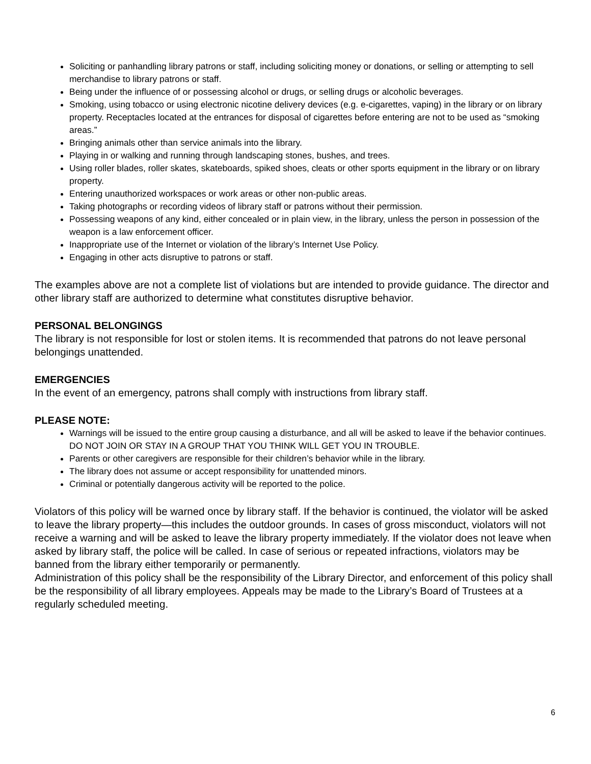Soliciting or panhandling library patrons or staff, including soliciting money or donations, or selling or attempting to sell merchandise to library patrons or staff.
Being under the influence of or possessing alcohol or drugs, or selling drugs or alcoholic beverages.
Smoking, using tobacco or using electronic nicotine delivery devices (e.g. e-cigarettes, vaping) in the library or on library property. Receptacles located at the entrances for disposal of cigarettes before entering are not to be used as “smoking areas.”
Bringing animals other than service animals into the library.
Playing in or walking and running through landscaping stones, bushes, and trees.
Using roller blades, roller skates, skateboards, spiked shoes, cleats or other sports equipment in the library or on library property.
Entering unauthorized workspaces or work areas or other non-public areas.
Taking photographs or recording videos of library staff or patrons without their permission.
Possessing weapons of any kind, either concealed or in plain view, in the library, unless the person in possession of the weapon is a law enforcement officer.
Inappropriate use of the Internet or violation of the library’s Internet Use Policy.
Engaging in other acts disruptive to patrons or staff.
The examples above are not a complete list of violations but are intended to provide guidance. The director and other library staff are authorized to determine what constitutes disruptive behavior.
PERSONAL BELONGINGS
The library is not responsible for lost or stolen items. It is recommended that patrons do not leave personal belongings unattended.
EMERGENCIES
In the event of an emergency, patrons shall comply with instructions from library staff.
PLEASE NOTE:
Warnings will be issued to the entire group causing a disturbance, and all will be asked to leave if the behavior continues. DO NOT JOIN OR STAY IN A GROUP THAT YOU THINK WILL GET YOU IN TROUBLE.
Parents or other caregivers are responsible for their children’s behavior while in the library.
The library does not assume or accept responsibility for unattended minors.
Criminal or potentially dangerous activity will be reported to the police.
Violators of this policy will be warned once by library staff. If the behavior is continued, the violator will be asked to leave the library property—this includes the outdoor grounds. In cases of gross misconduct, violators will not receive a warning and will be asked to leave the library property immediately. If the violator does not leave when asked by library staff, the police will be called. In case of serious or repeated infractions, violators may be banned from the library either temporarily or permanently.
Administration of this policy shall be the responsibility of the Library Director, and enforcement of this policy shall be the responsibility of all library employees. Appeals may be made to the Library’s Board of Trustees at a regularly scheduled meeting.
6